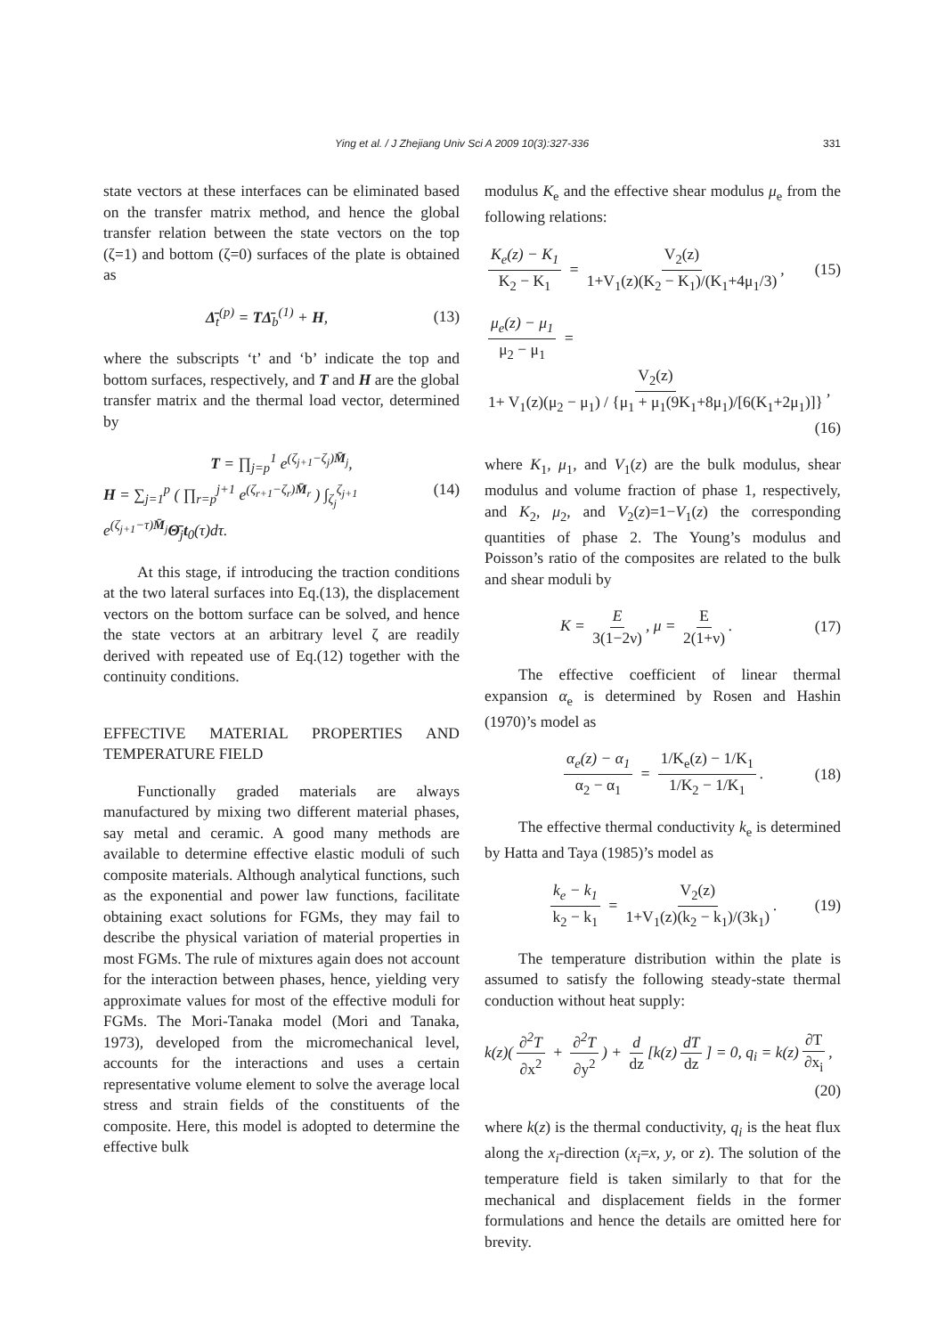Ying et al. / J Zhejiang Univ Sci A 2009 10(3):327-336 331
state vectors at these interfaces can be eliminated based on the transfer matrix method, and hence the global transfer relation between the state vectors on the top (ζ=1) and bottom (ζ=0) surfaces of the plate is obtained as
Δ̄<sub>t</sub><sup>(p)</sup> = TΔ̄<sub>b</sub><sup>(1)</sup> + H, (13)
where the subscripts ‘t’ and ‘b’ indicate the top and bottom surfaces, respectively, and T and H are the global transfer matrix and the thermal load vector, determined by
T = ∏<sub>j=p</sub><sup>1</sup> e<sup>(ζ<sub>j+1</sub>−ζ<sub>j</sub>)M̄<sub>j</sub></sup>,
H = ∑<sub>j=1</sub><sup>p</sup> ( ∏<sub>r=p</sub><sup>j+1</sup> e<sup>(ζ<sub>r+1</sub>−ζ<sub>r</sub>)M̄<sub>r</sub></sup> ) ∫<sub>ζ<sub>j</sub></sub><sup>ζ<sub>j+1</sub></sup> e<sup>(ζ<sub>j+1</sub>−τ)M̄<sub>j</sub></sup>Θ̄<sub>j</sub>t<sub>0</sub>(τ)dτ. (14)
At this stage, if introducing the traction conditions at the two lateral surfaces into Eq.(13), the displacement vectors on the bottom surface can be solved, and hence the state vectors at an arbitrary level ζ are readily derived with repeated use of Eq.(12) together with the continuity conditions.
EFFECTIVE MATERIAL PROPERTIES AND TEMPERATURE FIELD
Functionally graded materials are always manufactured by mixing two different material phases, say metal and ceramic. A good many methods are available to determine effective elastic moduli of such composite materials. Although analytical functions, such as the exponential and power law functions, facilitate obtaining exact solutions for FGMs, they may fail to describe the physical variation of material properties in most FGMs. The rule of mixtures again does not account for the interaction between phases, hence, yielding very approximate values for most of the effective moduli for FGMs. The Mori-Tanaka model (Mori and Tanaka, 1973), developed from the micromechanical level, accounts for the interactions and uses a certain representative volume element to solve the average local stress and strain fields of the constituents of the composite. Here, this model is adopted to determine the effective bulk
modulus K<sub>e</sub> and the effective shear modulus μ<sub>e</sub> from the following relations:
K<sub>e</sub>(z) − K<sub>1</sub> K<sub>2</sub> − K<sub>1</sub> = V<sub>2</sub>(z) 1+V<sub>1</sub>(z)(K<sub>2</sub> − K<sub>1</sub>)/(K<sub>1</sub>+4μ<sub>1</sub>/3), (15)
μ<sub>e</sub>(z) − μ<sub>1</sub> μ<sub>2</sub> − μ<sub>1</sub> = V<sub>2</sub>(z) 1+ V<sub>1</sub>(z)(μ<sub>2</sub> − μ<sub>1</sub>) / {μ<sub>1</sub> + μ<sub>1</sub>(9K<sub>1</sub>+8μ<sub>1</sub>)/[6(K<sub>1</sub>+2μ<sub>1</sub>)]},
(16)
where K<sub>1</sub>, μ<sub>1</sub>, and V<sub>1</sub>(z) are the bulk modulus, shear modulus and volume fraction of phase 1, respectively, and K<sub>2</sub>, μ<sub>2</sub>, and V<sub>2</sub>(z)=1−V<sub>1</sub>(z) the corresponding quantities of phase 2. The Young’s modulus and Poisson’s ratio of the composites are related to the bulk and shear moduli by
K = E 3(1−2ν), μ = E 2(1+ν). (17)
The effective coefficient of linear thermal expansion α<sub>e</sub> is determined by Rosen and Hashin (1970)’s model as
α<sub>e</sub>(z) − α<sub>1</sub> α<sub>2</sub> − α<sub>1</sub> = 1/K<sub>e</sub>(z) − 1/K<sub>1</sub> 1/K<sub>2</sub> − 1/K<sub>1</sub>. (18)
The effective thermal conductivity k<sub>e</sub> is determined by Hatta and Taya (1985)’s model as
k<sub>e</sub> − k<sub>1</sub> k<sub>2</sub> − k<sub>1</sub> = V<sub>2</sub>(z) 1+V<sub>1</sub>(z)(k<sub>2</sub> − k<sub>1</sub>)/(3k<sub>1</sub>). (19)
The temperature distribution within the plate is assumed to satisfy the following steady-state thermal conduction without heat supply:
k(z)(∂<sup>2</sup>T ∂x<sup>2</sup> + ∂<sup>2</sup>T ∂y<sup>2</sup>) + d dz [k(z) dT dz] = 0, q<sub>i</sub> = k(z) ∂T ∂x<sub>i</sub>,
(20)
where k(z) is the thermal conductivity, q<sub>i</sub> is the heat flux along the x<sub>i</sub>-direction (x<sub>i</sub>=x, y, or z). The solution of the temperature field is taken similarly to that for the mechanical and displacement fields in the former formulations and hence the details are omitted here for brevity.